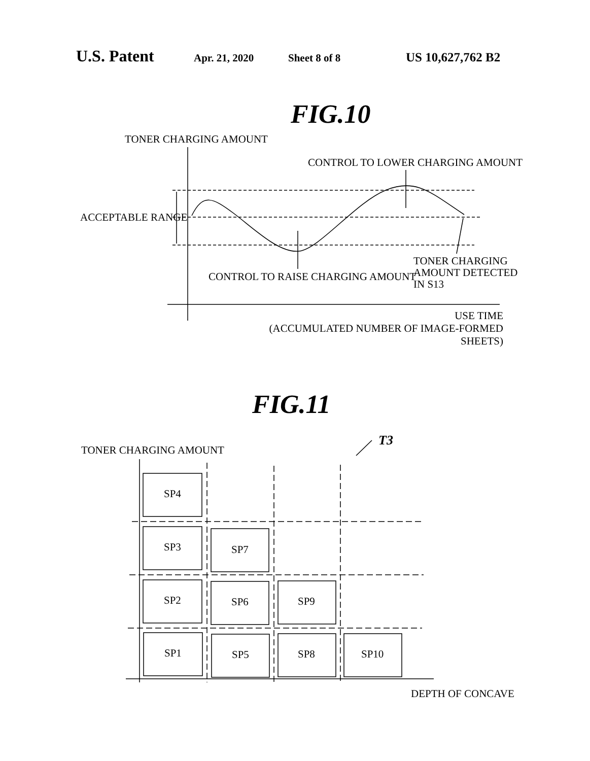U.S. Patent Apr. 21, 2020 Sheet 8 of 8 US 10,627,762 B2
FIG.10
TONER CHARGING AMOUNT
CONTROL TO LOWER CHARGING AMOUNT
ACCEPTABLE RANGE
CONTROL TO RAISE CHARGING AMOUNT
TONER CHARGING
AMOUNT DETECTED
IN S13
USE TIME
(ACCUMULATED NUMBER OF IMAGE-FORMED SHEETS)
FIG.11
T3
TONER CHARGING AMOUNT
SP4
SP3 SP7
SP2 SP6 SP9
SP1 SP5 SP8 SP10
DEPTH OF CONCAVE